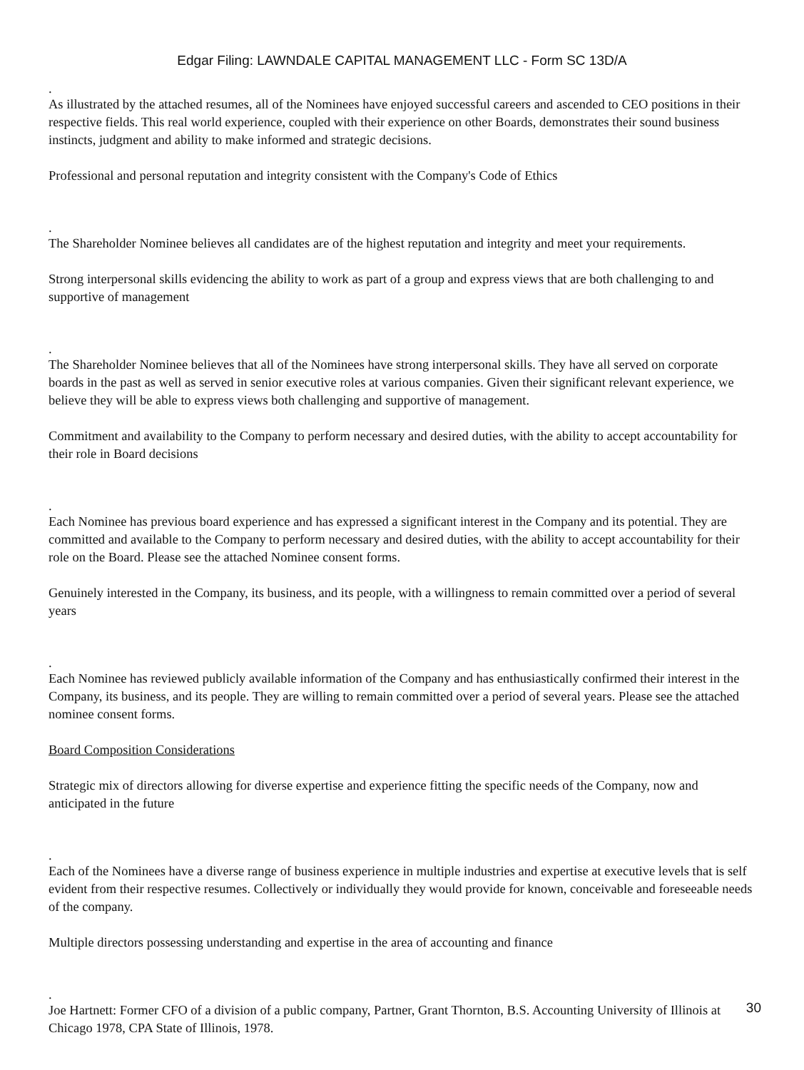Edgar Filing: LAWNDALE CAPITAL MANAGEMENT LLC - Form SC 13D/A
.
As illustrated by the attached resumes, all of the Nominees have enjoyed successful careers and ascended to CEO positions in their respective fields. This real world experience, coupled with their experience on other Boards, demonstrates their sound business instincts, judgment and ability to make informed and strategic decisions.
Professional and personal reputation and integrity consistent with the Company's Code of Ethics
.
The Shareholder Nominee believes all candidates are of the highest reputation and integrity and meet your requirements.
Strong interpersonal skills evidencing the ability to work as part of a group and express views that are both challenging to and supportive of management
.
The Shareholder Nominee believes that all of the Nominees have strong interpersonal skills. They have all served on corporate boards in the past as well as served in senior executive roles at various companies. Given their significant relevant experience, we believe they will be able to express views both challenging and supportive of management.
Commitment and availability to the Company to perform necessary and desired duties, with the ability to accept accountability for their role in Board decisions
.
Each Nominee has previous board experience and has expressed a significant interest in the Company and its potential. They are committed and available to the Company to perform necessary and desired duties, with the ability to accept accountability for their role on the Board. Please see the attached Nominee consent forms.
Genuinely interested in the Company, its business, and its people, with a willingness to remain committed over a period of several years
.
Each Nominee has reviewed publicly available information of the Company and has enthusiastically confirmed their interest in the Company, its business, and its people. They are willing to remain committed over a period of several years. Please see the attached nominee consent forms.
Board Composition Considerations
Strategic mix of directors allowing for diverse expertise and experience fitting the specific needs of the Company, now and anticipated in the future
.
Each of the Nominees have a diverse range of business experience in multiple industries and expertise at executive levels that is self evident from their respective resumes. Collectively or individually they would provide for known, conceivable and foreseeable needs of the company.
Multiple directors possessing understanding and expertise in the area of accounting and finance
.
Joe Hartnett: Former CFO of a division of a public company, Partner, Grant Thornton, B.S. Accounting University of Illinois at Chicago 1978, CPA State of Illinois, 1978.
30